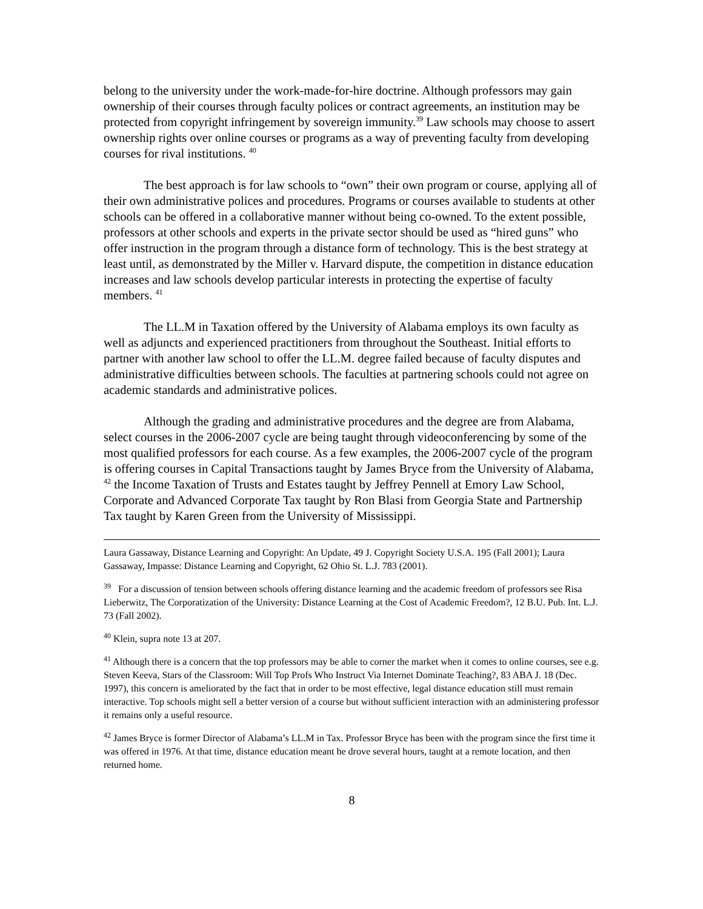belong to the university under the work-made-for-hire doctrine. Although professors may gain ownership of their courses through faculty polices or contract agreements, an institution may be protected from copyright infringement by sovereign immunity.<sup>39</sup> Law schools may choose to assert ownership rights over online courses or programs as a way of preventing faculty from developing courses for rival institutions. <sup>40</sup>
The best approach is for law schools to “own” their own program or course, applying all of their own administrative polices and procedures. Programs or courses available to students at other schools can be offered in a collaborative manner without being co-owned. To the extent possible, professors at other schools and experts in the private sector should be used as “hired guns” who offer instruction in the program through a distance form of technology. This is the best strategy at least until, as demonstrated by the Miller v. Harvard dispute, the competition in distance education increases and law schools develop particular interests in protecting the expertise of faculty members. <sup>41</sup>
The LL.M in Taxation offered by the University of Alabama employs its own faculty as well as adjuncts and experienced practitioners from throughout the Southeast. Initial efforts to partner with another law school to offer the LL.M. degree failed because of faculty disputes and administrative difficulties between schools. The faculties at partnering schools could not agree on academic standards and administrative polices.
Although the grading and administrative procedures and the degree are from Alabama, select courses in the 2006-2007 cycle are being taught through videoconferencing by some of the most qualified professors for each course. As a few examples, the 2006-2007 cycle of the program is offering courses in Capital Transactions taught by James Bryce from the University of Alabama, <sup>42</sup> the Income Taxation of Trusts and Estates taught by Jeffrey Pennell at Emory Law School, Corporate and Advanced Corporate Tax taught by Ron Blasi from Georgia State and Partnership Tax taught by Karen Green from the University of Mississippi.
Laura Gassaway, Distance Learning and Copyright: An Update, 49 J. Copyright Society U.S.A. 195 (Fall 2001); Laura Gassaway, Impasse: Distance Learning and Copyright, 62 Ohio St. L.J. 783 (2001).
<sup>39</sup> For a discussion of tension between schools offering distance learning and the academic freedom of professors see Risa Lieberwitz, The Corporatization of the University: Distance Learning at the Cost of Academic Freedom?, 12 B.U. Pub. Int. L.J. 73 (Fall 2002).
<sup>40</sup> Klein, supra note 13 at 207.
<sup>41</sup> Although there is a concern that the top professors may be able to corner the market when it comes to online courses, see e.g. Steven Keeva, Stars of the Classroom: Will Top Profs Who Instruct Via Internet Dominate Teaching?, 83 ABA J. 18 (Dec. 1997), this concern is ameliorated by the fact that in order to be most effective, legal distance education still must remain interactive. Top schools might sell a better version of a course but without sufficient interaction with an administering professor it remains only a useful resource.
<sup>42</sup> James Bryce is former Director of Alabama’s LL.M in Tax. Professor Bryce has been with the program since the first time it was offered in 1976. At that time, distance education meant he drove several hours, taught at a remote location, and then returned home.
8